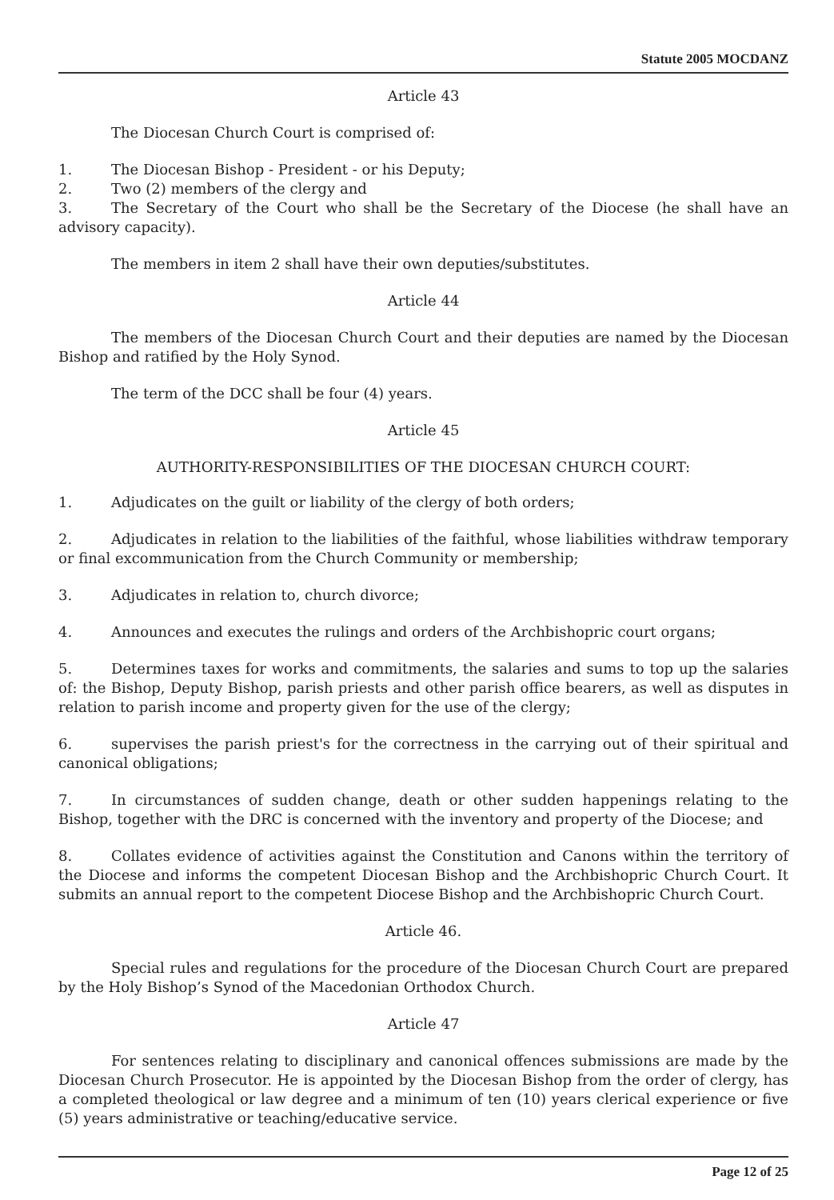Statute 2005 MOCDANZ
Article 43
The Diocesan Church Court is comprised of:
1. The Diocesan Bishop - President - or his Deputy;
2. Two (2) members of the clergy and
3. The Secretary of the Court who shall be the Secretary of the Diocese (he shall have an advisory capacity).
The members in item 2 shall have their own deputies/substitutes.
Article 44
The members of the Diocesan Church Court and their deputies are named by the Diocesan Bishop and ratified by the Holy Synod.
The term of the DCC shall be four (4) years.
Article 45
AUTHORITY-RESPONSIBILITIES OF THE DIOCESAN CHURCH COURT:
1. Adjudicates on the guilt or liability of the clergy of both orders;
2. Adjudicates in relation to the liabilities of the faithful, whose liabilities withdraw temporary or final excommunication from the Church Community or membership;
3. Adjudicates in relation to, church divorce;
4. Announces and executes the rulings and orders of the Archbishopric court organs;
5. Determines taxes for works and commitments, the salaries and sums to top up the salaries of: the Bishop, Deputy Bishop, parish priests and other parish office bearers, as well as disputes in relation to parish income and property given for the use of the clergy;
6. supervises the parish priest's for the correctness in the carrying out of their spiritual and canonical obligations;
7. In circumstances of sudden change, death or other sudden happenings relating to the Bishop, together with the DRC is concerned with the inventory and property of the Diocese; and
8. Collates evidence of activities against the Constitution and Canons within the territory of the Diocese and informs the competent Diocesan Bishop and the Archbishopric Church Court. It submits an annual report to the competent Diocese Bishop and the Archbishopric Church Court.
Article 46.
Special rules and regulations for the procedure of the Diocesan Church Court are prepared by the Holy Bishop’s Synod of the Macedonian Orthodox Church.
Article 47
For sentences relating to disciplinary and canonical offences submissions are made by the Diocesan Church Prosecutor. He is appointed by the Diocesan Bishop from the order of clergy, has a completed theological or law degree and a minimum of ten (10) years clerical experience or five (5) years administrative or teaching/educative service.
Page 12 of 25